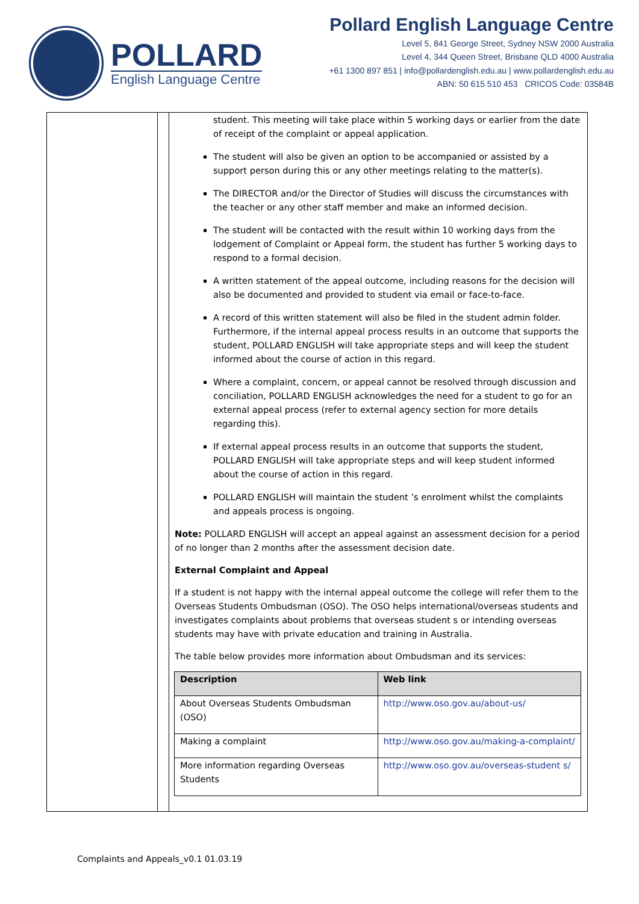POLLARD
English Language Centre
Pollard English Language Centre
Level 5, 841 George Street, Sydney NSW 2000 Australia
Level 4, 344 Queen Street, Brisbane QLD 4000 Australia
+61 1300 897 851 | info@pollardenglish.edu.au | www.pollardenglish.edu.au
ABN: 50 615 510 453 CRICOS Code: 03584B
student. This meeting will take place within 5 working days or earlier from the date of receipt of the complaint or appeal application.
The student will also be given an option to be accompanied or assisted by a support person during this or any other meetings relating to the matter(s).
The DIRECTOR and/or the Director of Studies will discuss the circumstances with the teacher or any other staff member and make an informed decision.
The student will be contacted with the result within 10 working days from the lodgement of Complaint or Appeal form, the student has further 5 working days to respond to a formal decision.
A written statement of the appeal outcome, including reasons for the decision will also be documented and provided to student via email or face-to-face.
A record of this written statement will also be filed in the student admin folder. Furthermore, if the internal appeal process results in an outcome that supports the student, POLLARD ENGLISH will take appropriate steps and will keep the student informed about the course of action in this regard.
Where a complaint, concern, or appeal cannot be resolved through discussion and conciliation, POLLARD ENGLISH acknowledges the need for a student to go for an external appeal process (refer to external agency section for more details regarding this).
If external appeal process results in an outcome that supports the student, POLLARD ENGLISH will take appropriate steps and will keep student informed about the course of action in this regard.
POLLARD ENGLISH will maintain the student ’s enrolment whilst the complaints and appeals process is ongoing.
Note: POLLARD ENGLISH will accept an appeal against an assessment decision for a period of no longer than 2 months after the assessment decision date.
External Complaint and Appeal
If a student is not happy with the internal appeal outcome the college will refer them to the Overseas Students Ombudsman (OSO). The OSO helps international/overseas students and investigates complaints about problems that overseas student s or intending overseas students may have with private education and training in Australia.
The table below provides more information about Ombudsman and its services:
| Description | Web link |
| --- | --- |
| About Overseas Students Ombudsman (OSO) | http://www.oso.gov.au/about-us/ |
| Making a complaint | http://www.oso.gov.au/making-a-complaint/ |
| More information regarding Overseas Students | http://www.oso.gov.au/overseas-student s/ |
Complaints and Appeals_v0.1 01.03.19